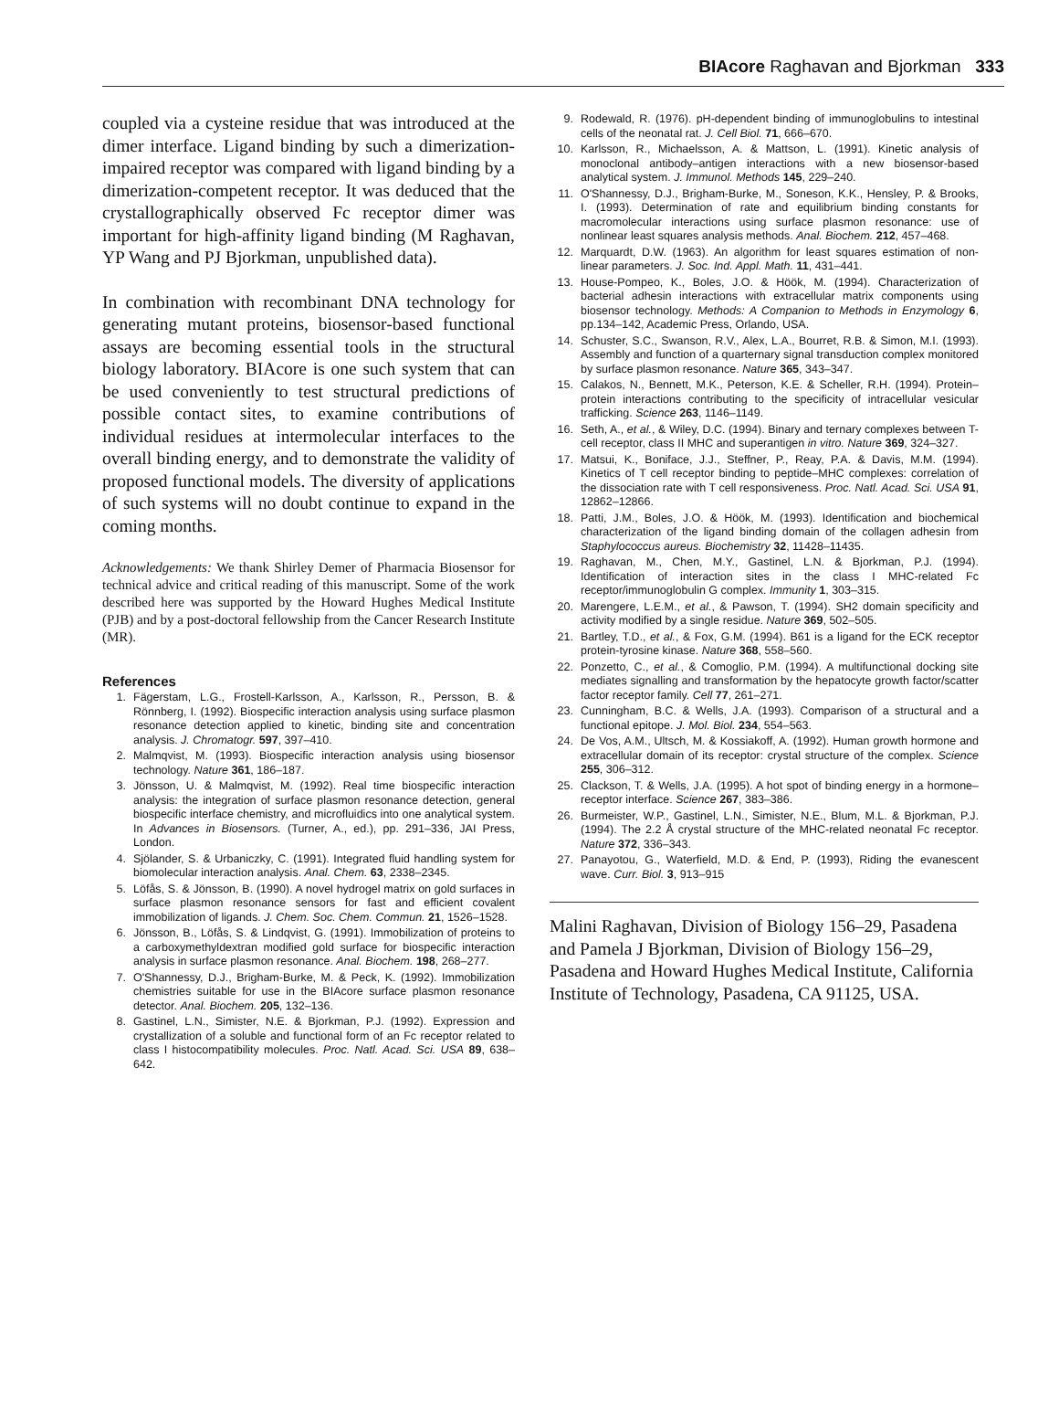BIAcore Raghavan and Bjorkman 333
coupled via a cysteine residue that was introduced at the dimer interface. Ligand binding by such a dimerization-impaired receptor was compared with ligand binding by a dimerization-competent receptor. It was deduced that the crystallographically observed Fc receptor dimer was important for high-affinity ligand binding (M Raghavan, YP Wang and PJ Bjorkman, unpublished data).
In combination with recombinant DNA technology for generating mutant proteins, biosensor-based functional assays are becoming essential tools in the structural biology laboratory. BIAcore is one such system that can be used conveniently to test structural predictions of possible contact sites, to examine contributions of individual residues at intermolecular interfaces to the overall binding energy, and to demonstrate the validity of proposed functional models. The diversity of applications of such systems will no doubt continue to expand in the coming months.
Acknowledgements: We thank Shirley Demer of Pharmacia Biosensor for technical advice and critical reading of this manuscript. Some of the work described here was supported by the Howard Hughes Medical Institute (PJB) and by a post-doctoral fellowship from the Cancer Research Institute (MR).
References
1. Fägerstam, L.G., Frostell-Karlsson, A., Karlsson, R., Persson, B. & Rönnberg, I. (1992). Biospecific interaction analysis using surface plasmon resonance detection applied to kinetic, binding site and concentration analysis. J. Chromatogr. 597, 397–410.
2. Malmqvist, M. (1993). Biospecific interaction analysis using biosensor technology. Nature 361, 186–187.
3. Jönsson, U. & Malmqvist, M. (1992). Real time biospecific interaction analysis: the integration of surface plasmon resonance detection, general biospecific interface chemistry, and microfluidics into one analytical system. In Advances in Biosensors. (Turner, A., ed.), pp. 291–336, JAI Press, London.
4. Sjölander, S. & Urbaniczky, C. (1991). Integrated fluid handling system for biomolecular interaction analysis. Anal. Chem. 63, 2338–2345.
5. Löfås, S. & Jönsson, B. (1990). A novel hydrogel matrix on gold surfaces in surface plasmon resonance sensors for fast and efficient covalent immobilization of ligands. J. Chem. Soc. Chem. Commun. 21, 1526–1528.
6. Jönsson, B., Löfås, S. & Lindqvist, G. (1991). Immobilization of proteins to a carboxymethyldextran modified gold surface for biospecific interaction analysis in surface plasmon resonance. Anal. Biochem. 198, 268–277.
7. O'Shannessy, D.J., Brigham-Burke, M. & Peck, K. (1992). Immobilization chemistries suitable for use in the BIAcore surface plasmon resonance detector. Anal. Biochem. 205, 132–136.
8. Gastinel, L.N., Simister, N.E. & Bjorkman, P.J. (1992). Expression and crystallization of a soluble and functional form of an Fc receptor related to class I histocompatibility molecules. Proc. Natl. Acad. Sci. USA 89, 638–642.
9. Rodewald, R. (1976). pH-dependent binding of immunoglobulins to intestinal cells of the neonatal rat. J. Cell Biol. 71, 666–670.
10. Karlsson, R., Michaelsson, A. & Mattson, L. (1991). Kinetic analysis of monoclonal antibody–antigen interactions with a new biosensor-based analytical system. J. Immunol. Methods 145, 229–240.
11. O'Shannessy, D.J., Brigham-Burke, M., Soneson, K.K., Hensley, P. & Brooks, I. (1993). Determination of rate and equilibrium binding constants for macromolecular interactions using surface plasmon resonance: use of nonlinear least squares analysis methods. Anal. Biochem. 212, 457–468.
12. Marquardt, D.W. (1963). An algorithm for least squares estimation of non-linear parameters. J. Soc. Ind. Appl. Math. 11, 431–441.
13. House-Pompeo, K., Boles, J.O. & Höök, M. (1994). Characterization of bacterial adhesin interactions with extracellular matrix components using biosensor technology. Methods: A Companion to Methods in Enzymology 6, pp.134–142, Academic Press, Orlando, USA.
14. Schuster, S.C., Swanson, R.V., Alex, L.A., Bourret, R.B. & Simon, M.I. (1993). Assembly and function of a quarternary signal transduction complex monitored by surface plasmon resonance. Nature 365, 343–347.
15. Calakos, N., Bennett, M.K., Peterson, K.E. & Scheller, R.H. (1994). Protein–protein interactions contributing to the specificity of intracellular vesicular trafficking. Science 263, 1146–1149.
16. Seth, A., et al., & Wiley, D.C. (1994). Binary and ternary complexes between T-cell receptor, class II MHC and superantigen in vitro. Nature 369, 324–327.
17. Matsui, K., Boniface, J.J., Steffner, P., Reay, P.A. & Davis, M.M. (1994). Kinetics of T cell receptor binding to peptide–MHC complexes: correlation of the dissociation rate with T cell responsiveness. Proc. Natl. Acad. Sci. USA 91, 12862–12866.
18. Patti, J.M., Boles, J.O. & Höök, M. (1993). Identification and biochemical characterization of the ligand binding domain of the collagen adhesin from Staphylococcus aureus. Biochemistry 32, 11428–11435.
19. Raghavan, M., Chen, M.Y., Gastinel, L.N. & Bjorkman, P.J. (1994). Identification of interaction sites in the class I MHC-related Fc receptor/immunoglobulin G complex. Immunity 1, 303–315.
20. Marengere, L.E.M., et al., & Pawson, T. (1994). SH2 domain specificity and activity modified by a single residue. Nature 369, 502–505.
21. Bartley, T.D., et al., & Fox, G.M. (1994). B61 is a ligand for the ECK receptor protein-tyrosine kinase. Nature 368, 558–560.
22. Ponzetto, C., et al., & Comoglio, P.M. (1994). A multifunctional docking site mediates signalling and transformation by the hepatocyte growth factor/scatter factor receptor family. Cell 77, 261–271.
23. Cunningham, B.C. & Wells, J.A. (1993). Comparison of a structural and a functional epitope. J. Mol. Biol. 234, 554–563.
24. De Vos, A.M., Ultsch, M. & Kossiakoff, A. (1992). Human growth hormone and extracellular domain of its receptor: crystal structure of the complex. Science 255, 306–312.
25. Clackson, T. & Wells, J.A. (1995). A hot spot of binding energy in a hormone–receptor interface. Science 267, 383–386.
26. Burmeister, W.P., Gastinel, L.N., Simister, N.E., Blum, M.L. & Bjorkman, P.J. (1994). The 2.2 Å crystal structure of the MHC-related neonatal Fc receptor. Nature 372, 336–343.
27. Panayotou, G., Waterfield, M.D. & End, P. (1993), Riding the evanescent wave. Curr. Biol. 3, 913–915
Malini Raghavan, Division of Biology 156–29, Pasadena and Pamela J Bjorkman, Division of Biology 156–29, Pasadena and Howard Hughes Medical Institute, California Institute of Technology, Pasadena, CA 91125, USA.